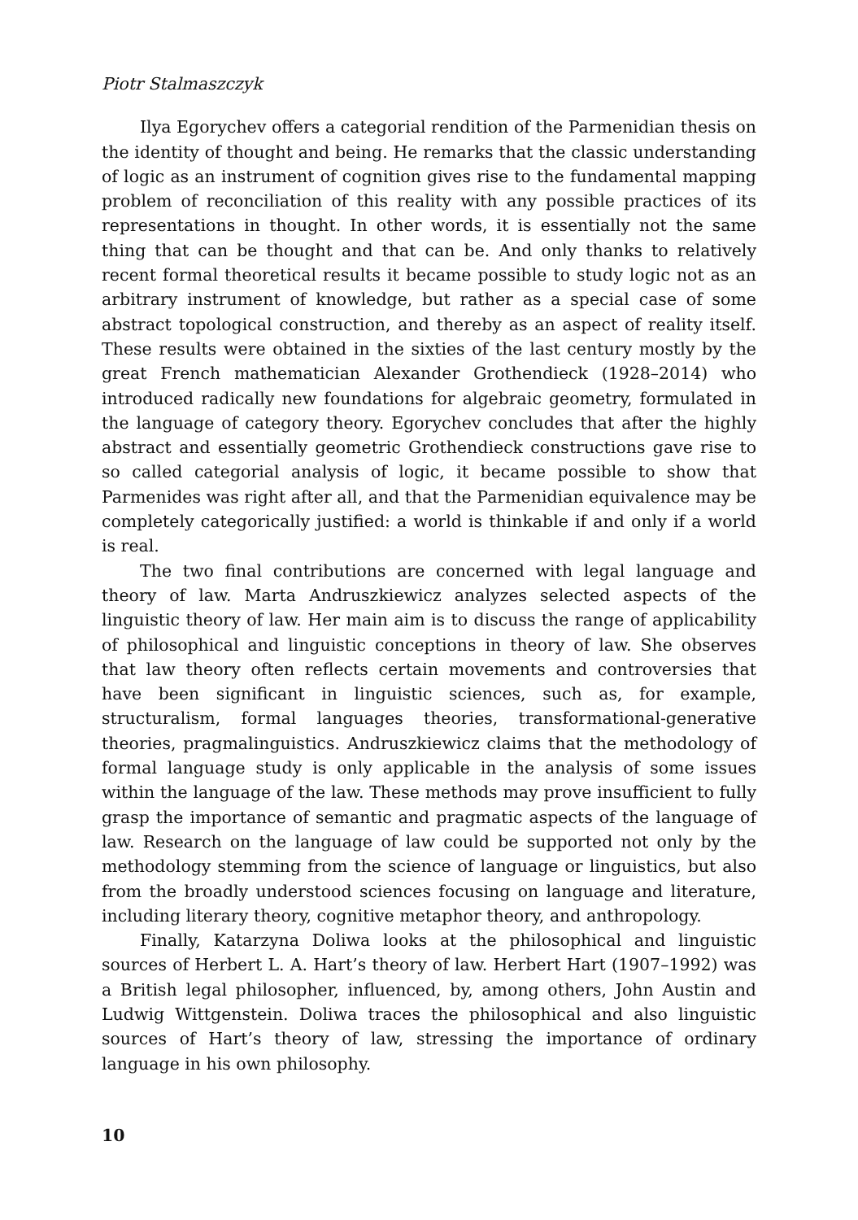Piotr Stalmaszczyk
Ilya Egorychev offers a categorial rendition of the Parmenidian thesis on the identity of thought and being. He remarks that the classic understanding of logic as an instrument of cognition gives rise to the fundamental mapping problem of reconciliation of this reality with any possible practices of its representations in thought. In other words, it is essentially not the same thing that can be thought and that can be. And only thanks to relatively recent formal theoretical results it became possible to study logic not as an arbitrary instrument of knowledge, but rather as a special case of some abstract topological construction, and thereby as an aspect of reality itself. These results were obtained in the sixties of the last century mostly by the great French mathematician Alexander Grothendieck (1928–2014) who introduced radically new foundations for algebraic geometry, formulated in the language of category theory. Egorychev concludes that after the highly abstract and essentially geometric Grothendieck constructions gave rise to so called categorial analysis of logic, it became possible to show that Parmenides was right after all, and that the Parmenidian equivalence may be completely categorically justified: a world is thinkable if and only if a world is real.
The two final contributions are concerned with legal language and theory of law. Marta Andruszkiewicz analyzes selected aspects of the linguistic theory of law. Her main aim is to discuss the range of applicability of philosophical and linguistic conceptions in theory of law. She observes that law theory often reflects certain movements and controversies that have been significant in linguistic sciences, such as, for example, structuralism, formal languages theories, transformational-generative theories, pragmalinguistics. Andruszkiewicz claims that the methodology of formal language study is only applicable in the analysis of some issues within the language of the law. These methods may prove insufficient to fully grasp the importance of semantic and pragmatic aspects of the language of law. Research on the language of law could be supported not only by the methodology stemming from the science of language or linguistics, but also from the broadly understood sciences focusing on language and literature, including literary theory, cognitive metaphor theory, and anthropology.
Finally, Katarzyna Doliwa looks at the philosophical and linguistic sources of Herbert L. A. Hart’s theory of law. Herbert Hart (1907–1992) was a British legal philosopher, influenced, by, among others, John Austin and Ludwig Wittgenstein. Doliwa traces the philosophical and also linguistic sources of Hart’s theory of law, stressing the importance of ordinary language in his own philosophy.
10